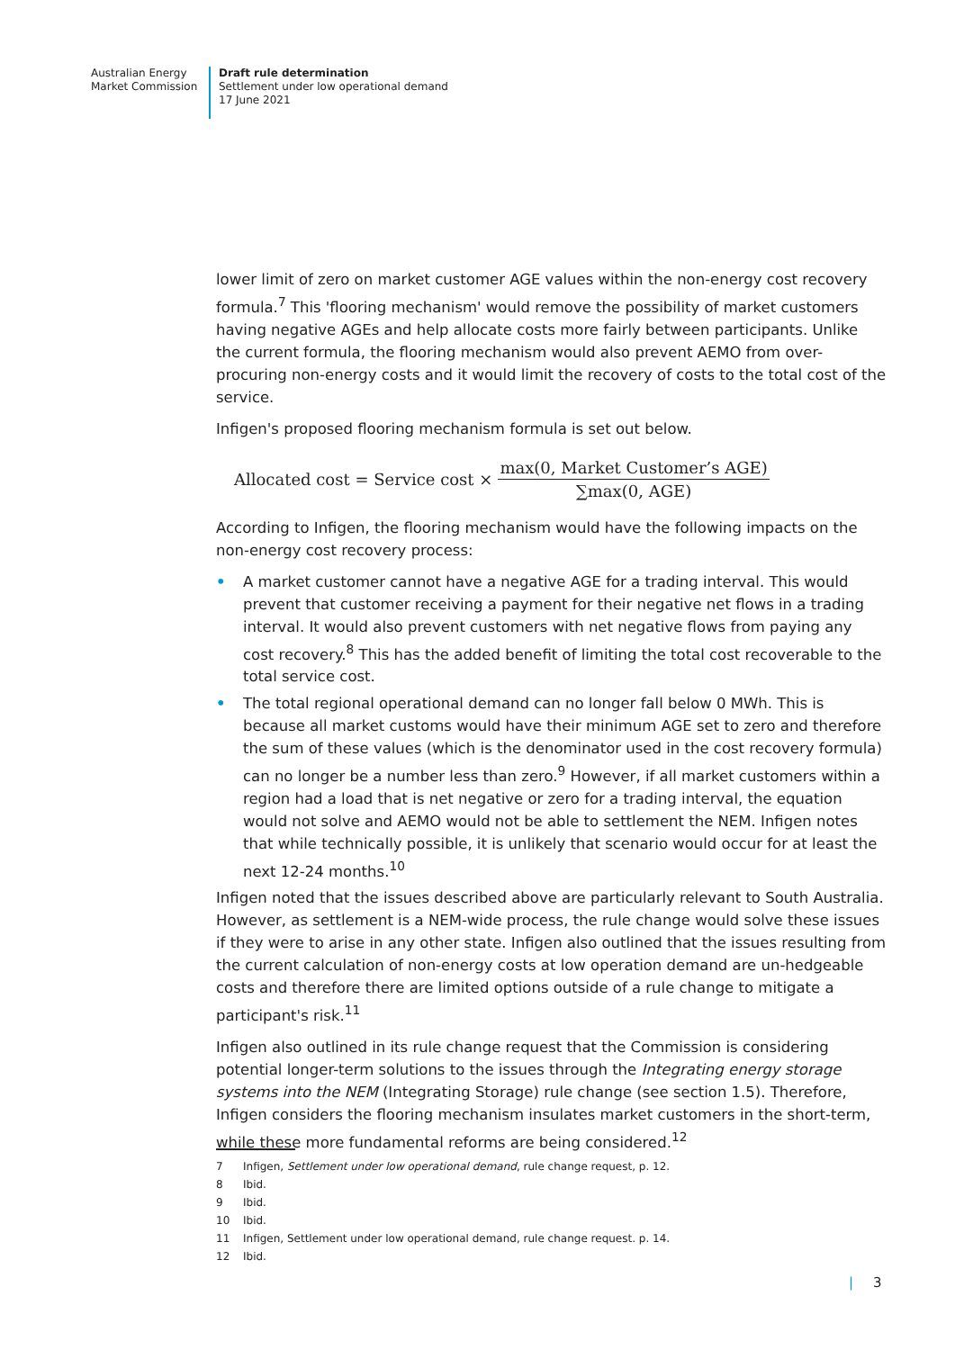Australian Energy
Market Commission
Draft rule determination
Settlement under low operational demand
17 June 2021
lower limit of zero on market customer AGE values within the non-energy cost recovery formula.<sup>7</sup> This 'flooring mechanism' would remove the possibility of market customers having negative AGEs and help allocate costs more fairly between participants. Unlike the current formula, the flooring mechanism would also prevent AEMO from over-procuring non-energy costs and it would limit the recovery of costs to the total cost of the service.
Infigen's proposed flooring mechanism formula is set out below.
Allocated cost = Service cost × max(0, Market Customer’s AGE) ∑max(0, AGE)
According to Infigen, the flooring mechanism would have the following impacts on the non-energy cost recovery process:
• A market customer cannot have a negative AGE for a trading interval. This would prevent that customer receiving a payment for their negative net flows in a trading interval. It would also prevent customers with net negative flows from paying any cost recovery.<sup>8</sup> This has the added benefit of limiting the total cost recoverable to the total service cost.
• The total regional operational demand can no longer fall below 0 MWh. This is because all market customs would have their minimum AGE set to zero and therefore the sum of these values (which is the denominator used in the cost recovery formula) can no longer be a number less than zero.<sup>9</sup> However, if all market customers within a region had a load that is net negative or zero for a trading interval, the equation would not solve and AEMO would not be able to settlement the NEM. Infigen notes that while technically possible, it is unlikely that scenario would occur for at least the next 12-24 months.<sup>10</sup>
Infigen noted that the issues described above are particularly relevant to South Australia. However, as settlement is a NEM-wide process, the rule change would solve these issues if they were to arise in any other state. Infigen also outlined that the issues resulting from the current calculation of non-energy costs at low operation demand are un-hedgeable costs and therefore there are limited options outside of a rule change to mitigate a participant's risk.<sup>11</sup>
Infigen also outlined in its rule change request that the Commission is considering potential longer-term solutions to the issues through the Integrating energy storage systems into the NEM (Integrating Storage) rule change (see section 1.5). Therefore, Infigen considers the flooring mechanism insulates market customers in the short-term, while these more fundamental reforms are being considered.<sup>12</sup>
7 Infigen, Settlement under low operational demand, rule change request, p. 12.
8 Ibid.
9 Ibid.
10 Ibid.
11 Infigen, Settlement under low operational demand, rule change request. p. 14.
12 Ibid.
| 3